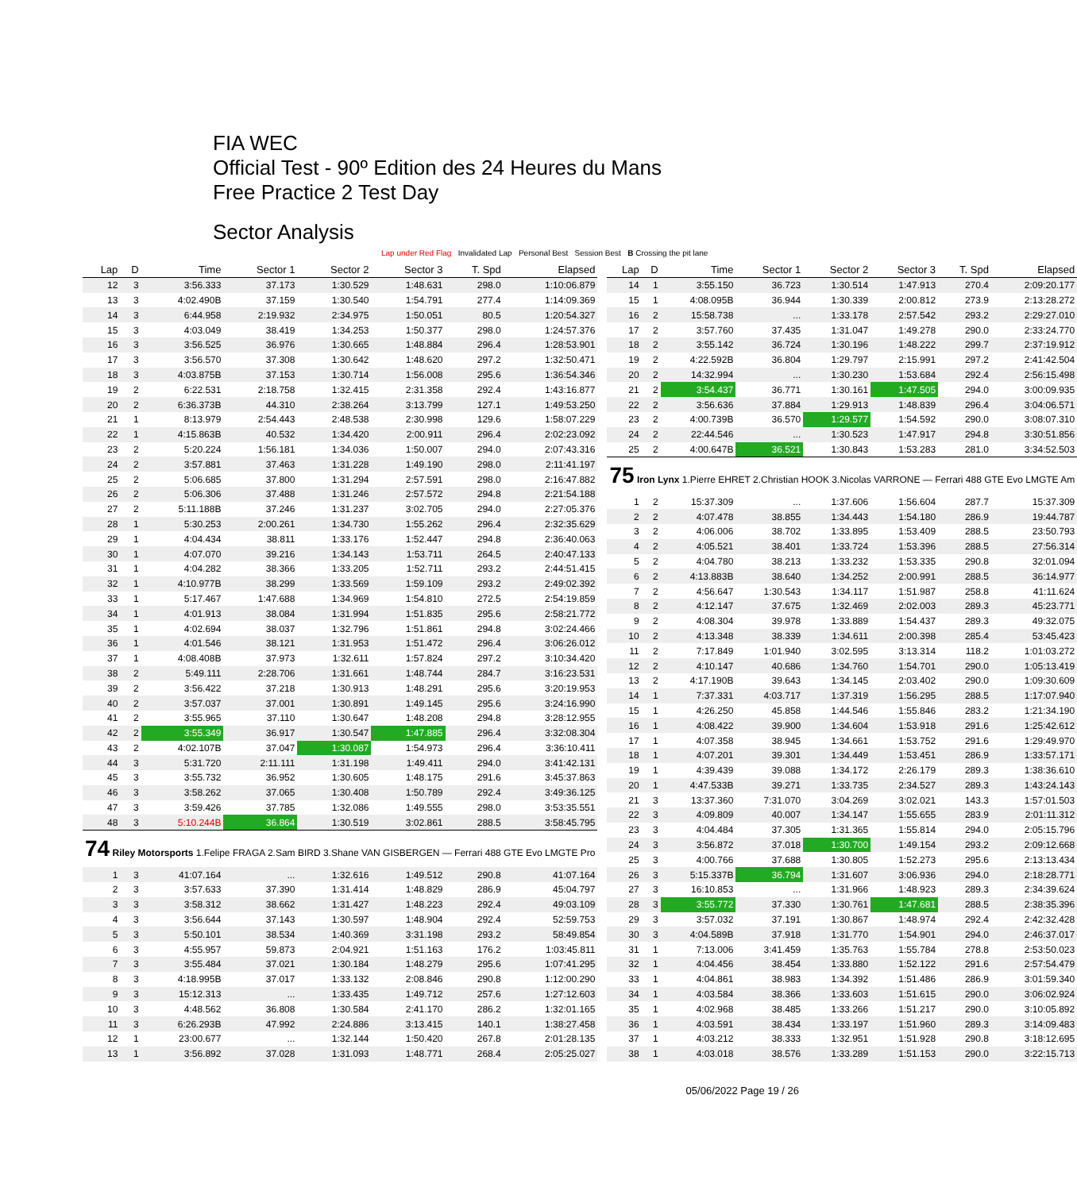FIA WEC
Official Test - 90º Edition des 24 Heures du Mans
Free Practice 2 Test Day
Sector Analysis
Lap under Red Flag Invalidated Lap Personal Best Session Best B Crossing the pit lane
| Lap | D | Time | Sector 1 | Sector 2 | Sector 3 | T. Spd | Elapsed |
| --- | --- | --- | --- | --- | --- | --- | --- |
| 12 | 3 | 3:56.333 | 37.173 | 1:30.529 | 1:48.631 | 298.0 | 1:10:06.879 |
| 13 | 3 | 4:02.490B | 37.159 | 1:30.540 | 1:54.791 | 277.4 | 1:14:09.369 |
| 14 | 3 | 6:44.958 | 2:19.932 | 2:34.975 | 1:50.051 | 80.5 | 1:20:54.327 |
| 15 | 3 | 4:03.049 | 38.419 | 1:34.253 | 1:50.377 | 298.0 | 1:24:57.376 |
| 16 | 3 | 3:56.525 | 36.976 | 1:30.665 | 1:48.884 | 296.4 | 1:28:53.901 |
| 17 | 3 | 3:56.570 | 37.308 | 1:30.642 | 1:48.620 | 297.2 | 1:32:50.471 |
| 18 | 3 | 4:03.875B | 37.153 | 1:30.714 | 1:56.008 | 295.6 | 1:36:54.346 |
| 19 | 2 | 6:22.531 | 2:18.758 | 1:32.415 | 2:31.358 | 292.4 | 1:43:16.877 |
| 20 | 2 | 6:36.373B | 44.310 | 2:38.264 | 3:13.799 | 127.1 | 1:49:53.250 |
| 21 | 1 | 8:13.979 | 2:54.443 | 2:48.538 | 2:30.998 | 129.6 | 1:58:07.229 |
| 22 | 1 | 4:15.863B | 40.532 | 1:34.420 | 2:00.911 | 296.4 | 2:02:23.092 |
| 23 | 2 | 5:20.224 | 1:56.181 | 1:34.036 | 1:50.007 | 294.0 | 2:07:43.316 |
| 24 | 2 | 3:57.881 | 37.463 | 1:31.228 | 1:49.190 | 298.0 | 2:11:41.197 |
| 25 | 2 | 5:06.685 | 37.800 | 1:31.294 | 2:57.591 | 298.0 | 2:16:47.882 |
| 26 | 2 | 5:06.306 | 37.488 | 1:31.246 | 2:57.572 | 294.8 | 2:21:54.188 |
| 27 | 2 | 5:11.188B | 37.246 | 1:31.237 | 3:02.705 | 294.0 | 2:27:05.376 |
| 28 | 1 | 5:30.253 | 2:00.261 | 1:34.730 | 1:55.262 | 296.4 | 2:32:35.629 |
| 29 | 1 | 4:04.434 | 38.811 | 1:33.176 | 1:52.447 | 294.8 | 2:36:40.063 |
| 30 | 1 | 4:07.070 | 39.216 | 1:34.143 | 1:53.711 | 264.5 | 2:40:47.133 |
| 31 | 1 | 4:04.282 | 38.366 | 1:33.205 | 1:52.711 | 293.2 | 2:44:51.415 |
| 32 | 1 | 4:10.977B | 38.299 | 1:33.569 | 1:59.109 | 293.2 | 2:49:02.392 |
| 33 | 1 | 5:17.467 | 1:47.688 | 1:34.969 | 1:54.810 | 272.5 | 2:54:19.859 |
| 34 | 1 | 4:01.913 | 38.084 | 1:31.994 | 1:51.835 | 295.6 | 2:58:21.772 |
| 35 | 1 | 4:02.694 | 38.037 | 1:32.796 | 1:51.861 | 294.8 | 3:02:24.466 |
| 36 | 1 | 4:01.546 | 38.121 | 1:31.953 | 1:51.472 | 296.4 | 3:06:26.012 |
| 37 | 1 | 4:08.408B | 37.973 | 1:32.611 | 1:57.824 | 297.2 | 3:10:34.420 |
| 38 | 2 | 5:49.111 | 2:28.706 | 1:31.661 | 1:48.744 | 284.7 | 3:16:23.531 |
| 39 | 2 | 3:56.422 | 37.218 | 1:30.913 | 1:48.291 | 295.6 | 3:20:19.953 |
| 40 | 2 | 3:57.037 | 37.001 | 1:30.891 | 1:49.145 | 295.6 | 3:24:16.990 |
| 41 | 2 | 3:55.965 | 37.110 | 1:30.647 | 1:48.208 | 294.8 | 3:28:12.955 |
| 42 | 2 | 3:55.349 | 36.917 | 1:30.547 | 1:47.885 | 296.4 | 3:32:08.304 |
| 43 | 2 | 4:02.107B | 37.047 | 1:30.087 | 1:54.973 | 296.4 | 3:36:10.411 |
| 44 | 3 | 5:31.720 | 2:11.111 | 1:31.198 | 1:49.411 | 294.0 | 3:41:42.131 |
| 45 | 3 | 3:55.732 | 36.952 | 1:30.605 | 1:48.175 | 291.6 | 3:45:37.863 |
| 46 | 3 | 3:58.262 | 37.065 | 1:30.408 | 1:50.789 | 292.4 | 3:49:36.125 |
| 47 | 3 | 3:59.426 | 37.785 | 1:32.086 | 1:49.555 | 298.0 | 3:53:35.551 |
| 48 | 3 | 5:10.244B | 36.864 | 1:30.519 | 3:02.861 | 288.5 | 3:58:45.795 |
| 74 Riley Motorsports 1.Felipe FRAGA 2.Sam BIRD 3.Shane VAN GISBERGEN — Ferrari 488 GTE Evo LMGTE Pro | | | | | | | |
| 1 | 3 | 41:07.164 | ... | 1:32.616 | 1:49.512 | 290.8 | 41:07.164 |
| 2 | 3 | 3:57.633 | 37.390 | 1:31.414 | 1:48.829 | 286.9 | 45:04.797 |
| 3 | 3 | 3:58.312 | 38.662 | 1:31.427 | 1:48.223 | 292.4 | 49:03.109 |
| 4 | 3 | 3:56.644 | 37.143 | 1:30.597 | 1:48.904 | 292.4 | 52:59.753 |
| 5 | 3 | 5:50.101 | 38.534 | 1:40.369 | 3:31.198 | 293.2 | 58:49.854 |
| 6 | 3 | 4:55.957 | 59.873 | 2:04.921 | 1:51.163 | 176.2 | 1:03:45.811 |
| 7 | 3 | 3:55.484 | 37.021 | 1:30.184 | 1:48.279 | 295.6 | 1:07:41.295 |
| 8 | 3 | 4:18.995B | 37.017 | 1:33.132 | 2:08.846 | 290.8 | 1:12:00.290 |
| 9 | 3 | 15:12.313 | ... | 1:33.435 | 1:49.712 | 257.6 | 1:27:12.603 |
| 10 | 3 | 4:48.562 | 36.808 | 1:30.584 | 2:41.170 | 286.2 | 1:32:01.165 |
| 11 | 3 | 6:26.293B | 47.992 | 2:24.886 | 3:13.415 | 140.1 | 1:38:27.458 |
| 12 | 1 | 23:00.677 | ... | 1:32.144 | 1:50.420 | 267.8 | 2:01:28.135 |
| 13 | 1 | 3:56.892 | 37.028 | 1:31.093 | 1:48.771 | 268.4 | 2:05:25.027 |
| Lap | D | Time | Sector 1 | Sector 2 | Sector 3 | T. Spd | Elapsed |
| --- | --- | --- | --- | --- | --- | --- | --- |
| 14 | 1 | 3:55.150 | 36.723 | 1:30.514 | 1:47.913 | 270.4 | 2:09:20.177 |
| 15 | 1 | 4:08.095B | 36.944 | 1:30.339 | 2:00.812 | 273.9 | 2:13:28.272 |
| 16 | 2 | 15:58.738 | ... | 1:33.178 | 2:57.542 | 293.2 | 2:29:27.010 |
| 17 | 2 | 3:57.760 | 37.435 | 1:31.047 | 1:49.278 | 290.0 | 2:33:24.770 |
| 18 | 2 | 3:55.142 | 36.724 | 1:30.196 | 1:48.222 | 299.7 | 2:37:19.912 |
| 19 | 2 | 4:22.592B | 36.804 | 1:29.797 | 2:15.991 | 297.2 | 2:41:42.504 |
| 20 | 2 | 14:32.994 | ... | 1:30.230 | 1:53.684 | 292.4 | 2:56:15.498 |
| 21 | 2 | 3:54.437 | 36.771 | 1:30.161 | 1:47.505 | 294.0 | 3:00:09.935 |
| 22 | 2 | 3:56.636 | 37.884 | 1:29.913 | 1:48.839 | 296.4 | 3:04:06.571 |
| 23 | 2 | 4:00.739B | 36.570 | 1:29.577 | 1:54.592 | 290.0 | 3:08:07.310 |
| 24 | 2 | 22:44.546 | ... | 1:30.523 | 1:47.917 | 294.8 | 3:30:51.856 |
| 25 | 2 | 4:00.647B | 36.521 | 1:30.843 | 1:53.283 | 281.0 | 3:34:52.503 |
| 75 Iron Lynx 1.Pierre EHRET 2.Christian HOOK 3.Nicolas VARRONE — Ferrari 488 GTE Evo LMGTE Am | | | | | | | |
| 1 | 2 | 15:37.309 | ... | 1:37.606 | 1:56.604 | 287.7 | 15:37.309 |
| 2 | 2 | 4:07.478 | 38.855 | 1:34.443 | 1:54.180 | 286.9 | 19:44.787 |
| 3 | 2 | 4:06.006 | 38.702 | 1:33.895 | 1:53.409 | 288.5 | 23:50.793 |
| 4 | 2 | 4:05.521 | 38.401 | 1:33.724 | 1:53.396 | 288.5 | 27:56.314 |
| 5 | 2 | 4:04.780 | 38.213 | 1:33.232 | 1:53.335 | 290.8 | 32:01.094 |
| 6 | 2 | 4:13.883B | 38.640 | 1:34.252 | 2:00.991 | 288.5 | 36:14.977 |
| 7 | 2 | 4:56.647 | 1:30.543 | 1:34.117 | 1:51.987 | 258.8 | 41:11.624 |
| 8 | 2 | 4:12.147 | 37.675 | 1:32.469 | 2:02.003 | 289.3 | 45:23.771 |
| 9 | 2 | 4:08.304 | 39.978 | 1:33.889 | 1:54.437 | 289.3 | 49:32.075 |
| 10 | 2 | 4:13.348 | 38.339 | 1:34.611 | 2:00.398 | 285.4 | 53:45.423 |
| 11 | 2 | 7:17.849 | 1:01.940 | 3:02.595 | 3:13.314 | 118.2 | 1:01:03.272 |
| 12 | 2 | 4:10.147 | 40.686 | 1:34.760 | 1:54.701 | 290.0 | 1:05:13.419 |
| 13 | 2 | 4:17.190B | 39.643 | 1:34.145 | 2:03.402 | 290.0 | 1:09:30.609 |
| 14 | 1 | 7:37.331 | 4:03.717 | 1:37.319 | 1:56.295 | 288.5 | 1:17:07.940 |
| 15 | 1 | 4:26.250 | 45.858 | 1:44.546 | 1:55.846 | 283.2 | 1:21:34.190 |
| 16 | 1 | 4:08.422 | 39.900 | 1:34.604 | 1:53.918 | 291.6 | 1:25:42.612 |
| 17 | 1 | 4:07.358 | 38.945 | 1:34.661 | 1:53.752 | 291.6 | 1:29:49.970 |
| 18 | 1 | 4:07.201 | 39.301 | 1:34.449 | 1:53.451 | 286.9 | 1:33:57.171 |
| 19 | 1 | 4:39.439 | 39.088 | 1:34.172 | 2:26.179 | 289.3 | 1:38:36.610 |
| 20 | 1 | 4:47.533B | 39.271 | 1:33.735 | 2:34.527 | 289.3 | 1:43:24.143 |
| 21 | 3 | 13:37.360 | 7:31.070 | 3:04.269 | 3:02.021 | 143.3 | 1:57:01.503 |
| 22 | 3 | 4:09.809 | 40.007 | 1:34.147 | 1:55.655 | 283.9 | 2:01:11.312 |
| 23 | 3 | 4:04.484 | 37.305 | 1:31.365 | 1:55.814 | 294.0 | 2:05:15.796 |
| 24 | 3 | 3:56.872 | 37.018 | 1:30.700 | 1:49.154 | 293.2 | 2:09:12.668 |
| 25 | 3 | 4:00.766 | 37.688 | 1:30.805 | 1:52.273 | 295.6 | 2:13:13.434 |
| 26 | 3 | 5:15.337B | 36.794 | 1:31.607 | 3:06.936 | 294.0 | 2:18:28.771 |
| 27 | 3 | 16:10.853 | ... | 1:31.966 | 1:48.923 | 289.3 | 2:34:39.624 |
| 28 | 3 | 3:55.772 | 37.330 | 1:30.761 | 1:47.681 | 288.5 | 2:38:35.396 |
| 29 | 3 | 3:57.032 | 37.191 | 1:30.867 | 1:48.974 | 292.4 | 2:42:32.428 |
| 30 | 3 | 4:04.589B | 37.918 | 1:31.770 | 1:54.901 | 294.0 | 2:46:37.017 |
| 31 | 1 | 7:13.006 | 3:41.459 | 1:35.763 | 1:55.784 | 278.8 | 2:53:50.023 |
| 32 | 1 | 4:04.456 | 38.454 | 1:33.880 | 1:52.122 | 291.6 | 2:57:54.479 |
| 33 | 1 | 4:04.861 | 38.983 | 1:34.392 | 1:51.486 | 286.9 | 3:01:59.340 |
| 34 | 1 | 4:03.584 | 38.366 | 1:33.603 | 1:51.615 | 290.0 | 3:06:02.924 |
| 35 | 1 | 4:02.968 | 38.485 | 1:33.266 | 1:51.217 | 290.0 | 3:10:05.892 |
| 36 | 1 | 4:03.591 | 38.434 | 1:33.197 | 1:51.960 | 289.3 | 3:14:09.483 |
| 37 | 1 | 4:03.212 | 38.333 | 1:32.951 | 1:51.928 | 290.8 | 3:18:12.695 |
| 38 | 1 | 4:03.018 | 38.576 | 1:33.289 | 1:51.153 | 290.0 | 3:22:15.713 |
05/06/2022 Page 19 / 26